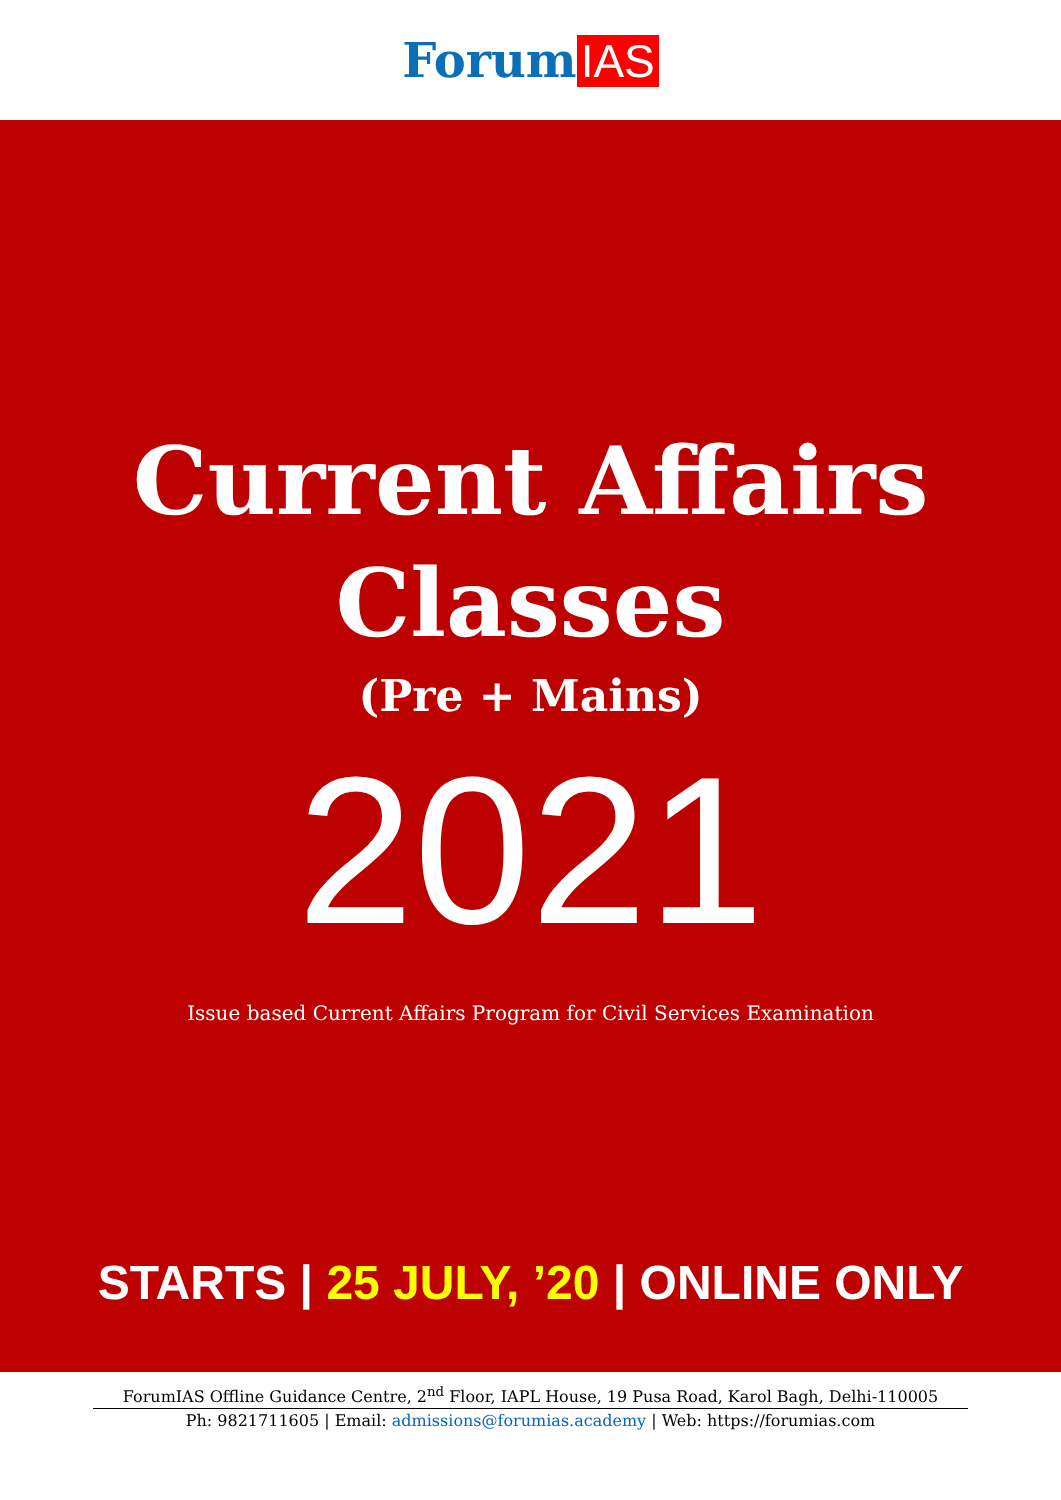Forum IAS
Current Affairs
Classes
(Pre + Mains)
2021
Issue based Current Affairs Program for Civil Services Examination
STARTS | 25 JULY, ’20 | ONLINE ONLY
ForumIAS Offline Guidance Centre, 2<sup>nd</sup> Floor, IAPL House, 19 Pusa Road, Karol Bagh, Delhi-110005
Ph: 9821711605 | Email: admissions@forumias.academy | Web: https://forumias.com